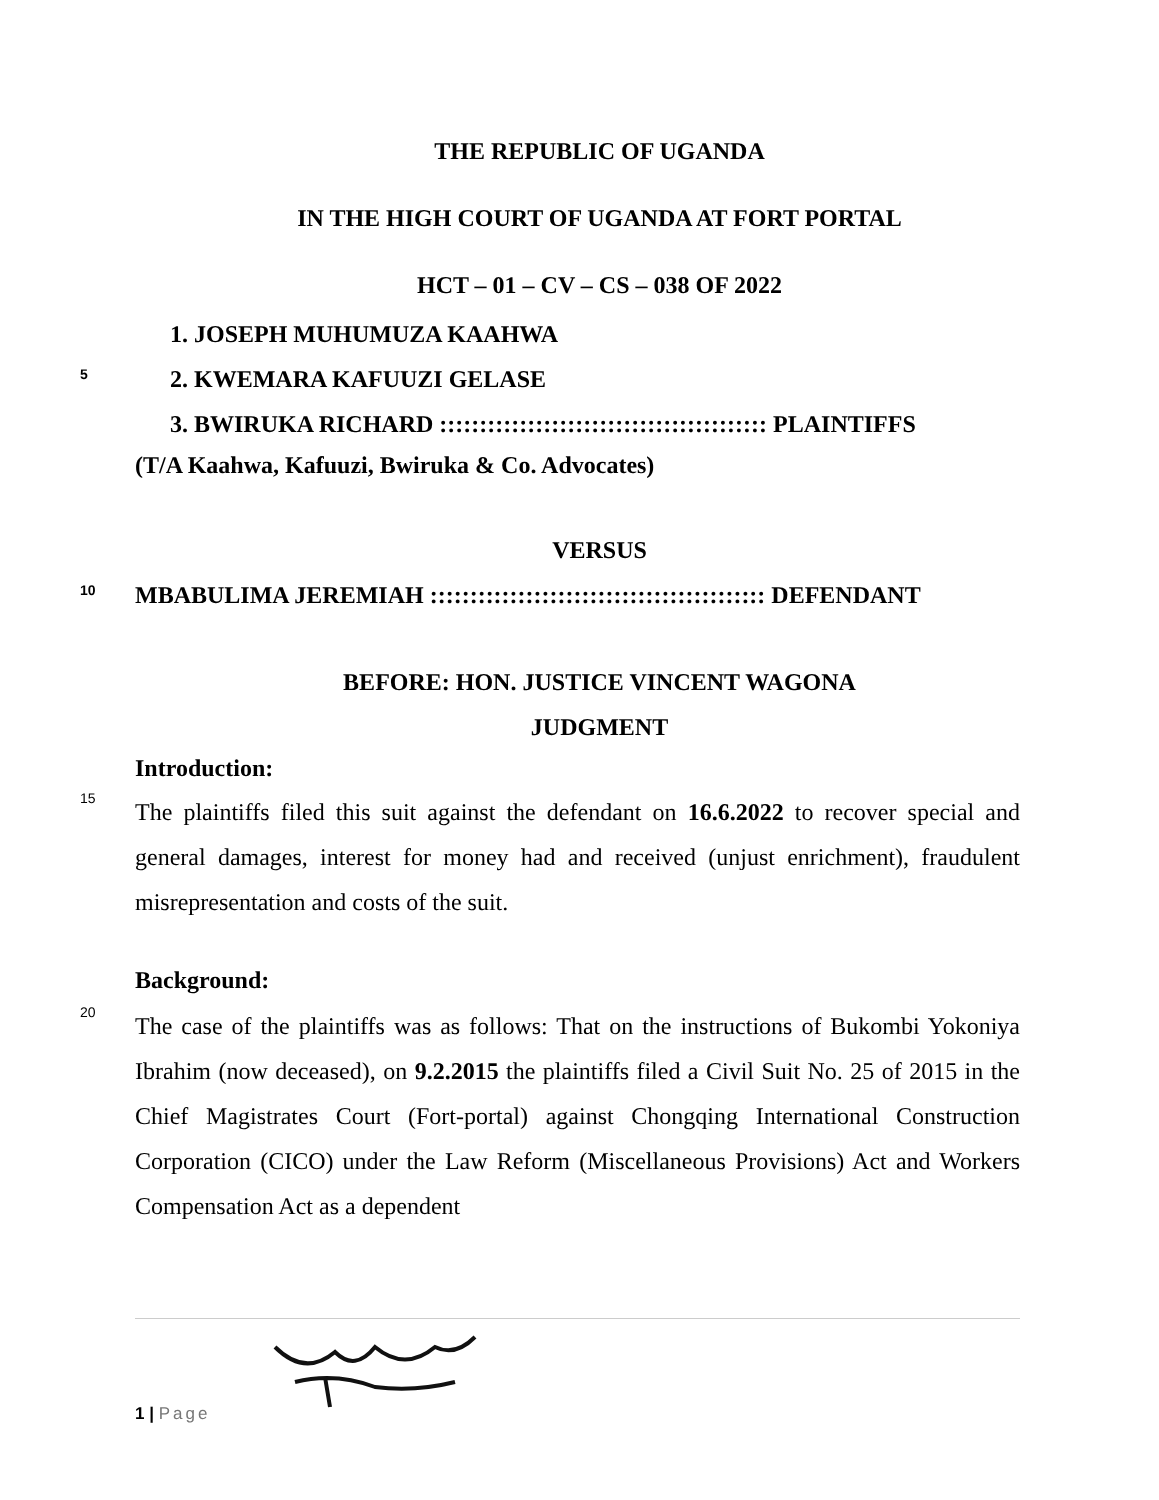THE REPUBLIC OF UGANDA
IN THE HIGH COURT OF UGANDA AT FORT PORTAL
HCT – 01 – CV – CS – 038 OF 2022
1. JOSEPH MUHUMUZA KAAHWA
5
2. KWEMARA KAFUUZI GELASE
3. BWIRUKA RICHARD ::::::::::::::::::::::::::::::::::::::::: PLAINTIFFS
(T/A Kaahwa, Kafuuzi, Bwiruka & Co. Advocates)
VERSUS
10
MBABULIMA JEREMIAH :::::::::::::::::::::::::::::::::::::::::: DEFENDANT
BEFORE: HON. JUSTICE VINCENT WAGONA
JUDGMENT
Introduction:
15
The plaintiffs filed this suit against the defendant on 16.6.2022 to recover special and general damages, interest for money had and received (unjust enrichment), fraudulent misrepresentation and costs of the suit.
Background:
20
The case of the plaintiffs was as follows: That on the instructions of Bukombi Yokoniya Ibrahim (now deceased), on 9.2.2015 the plaintiffs filed a Civil Suit No. 25 of 2015 in the Chief Magistrates Court (Fort-portal) against Chongqing International Construction Corporation (CICO) under the Law Reform (Miscellaneous Provisions) Act and Workers Compensation Act as a dependent
1 | Page